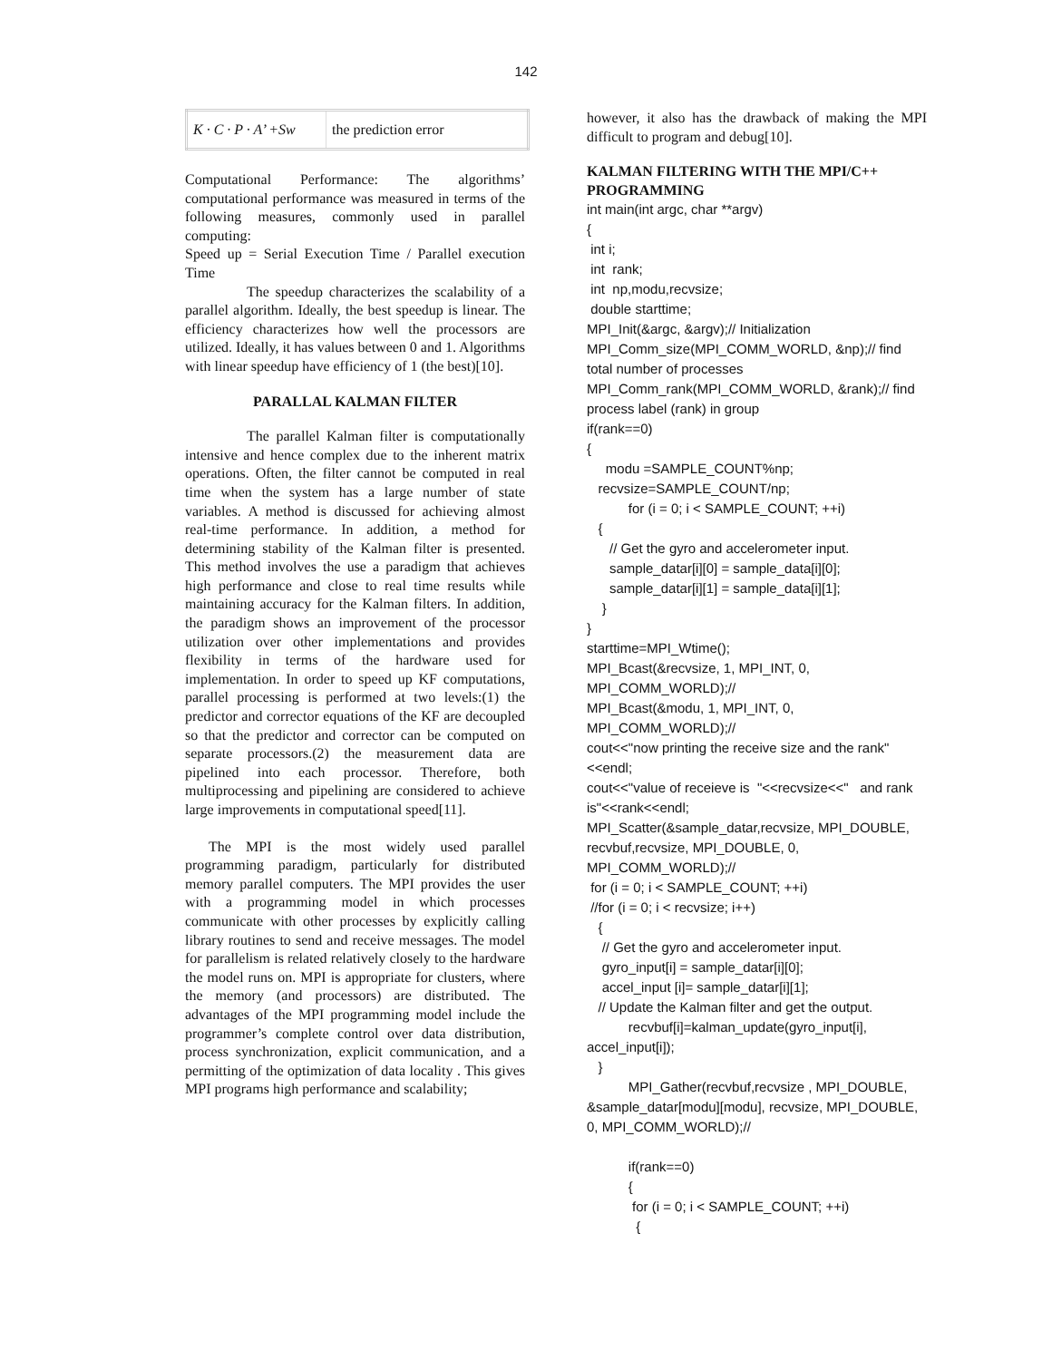142
| K · C · P · A’ +Sw | the prediction error |
Computational Performance: The algorithms’ computational performance was measured in terms of the following measures, commonly used in parallel computing:
Speed up = Serial Execution Time / Parallel execution Time
The speedup characterizes the scalability of a parallel algorithm. Ideally, the best speedup is linear. The efficiency characterizes how well the processors are utilized. Ideally, it has values between 0 and 1. Algorithms with linear speedup have efficiency of 1 (the best)[10].
PARALLAL KALMAN FILTER
The parallel Kalman filter is computationally intensive and hence complex due to the inherent matrix operations. Often, the filter cannot be computed in real time when the system has a large number of state variables. A method is discussed for achieving almost real-time performance. In addition, a method for determining stability of the Kalman filter is presented. This method involves the use a paradigm that achieves high performance and close to real time results while maintaining accuracy for the Kalman filters. In addition, the paradigm shows an improvement of the processor utilization over other implementations and provides flexibility in terms of the hardware used for implementation. In order to speed up KF computations, parallel processing is performed at two levels:(1) the predictor and corrector equations of the KF are decoupled so that the predictor and corrector can be computed on separate processors.(2) the measurement data are pipelined into each processor. Therefore, both multiprocessing and pipelining are considered to achieve large improvements in computational speed[11].
The MPI is the most widely used parallel programming paradigm, particularly for distributed memory parallel computers. The MPI provides the user with a programming model in which processes communicate with other processes by explicitly calling library routines to send and receive messages. The model for parallelism is related relatively closely to the hardware the model runs on. MPI is appropriate for clusters, where the memory (and processors) are distributed. The advantages of the MPI programming model include the programmer’s complete control over data distribution, process synchronization, explicit communication, and a permitting of the optimization of data locality . This gives MPI programs high performance and scalability;
however, it also has the drawback of making the MPI difficult to program and debug[10].
KALMAN FILTERING WITH THE MPI/C++ PROGRAMMING
int main(int argc, char **argv) { int i; int rank; int np,modu,recvsize; double starttime; MPI_Init(&argc, &argv);// Initialization MPI_Comm_size(MPI_COMM_WORLD, &np);// find total number of processes MPI_Comm_rank(MPI_COMM_WORLD, &rank);// find process label (rank) in group if(rank==0) { modu =SAMPLE_COUNT%np; recvsize=SAMPLE_COUNT/np; for (i = 0; i < SAMPLE_COUNT; ++i) { // Get the gyro and accelerometer input. sample_datar[i][0] = sample_data[i][0]; sample_datar[i][1] = sample_data[i][1]; } } starttime=MPI_Wtime(); MPI_Bcast(&recvsize, 1, MPI_INT, 0, MPI_COMM_WORLD);// MPI_Bcast(&modu, 1, MPI_INT, 0, MPI_COMM_WORLD);// cout<<"now printing the receive size and the rank"<<endl; cout<<"value of receieve is "<<recvsize<<" and rank is"<<rank<<endl; MPI_Scatter(&sample_datar,recvsize, MPI_DOUBLE, recvbuf,recvsize, MPI_DOUBLE, 0, MPI_COMM_WORLD);// for (i = 0; i < SAMPLE_COUNT; ++i) //for (i = 0; i < recvsize; i++) { // Get the gyro and accelerometer input. gyro_input[i] = sample_datar[i][0]; accel_input [i]= sample_datar[i][1]; // Update the Kalman filter and get the output. recvbuf[i]=kalman_update(gyro_input[i], accel_input[i]); } MPI_Gather(recvbuf,recvsize , MPI_DOUBLE, &sample_datar[modu][modu], recvsize, MPI_DOUBLE, 0, MPI_COMM_WORLD);// if(rank==0) { for (i = 0; i < SAMPLE_COUNT; ++i) {